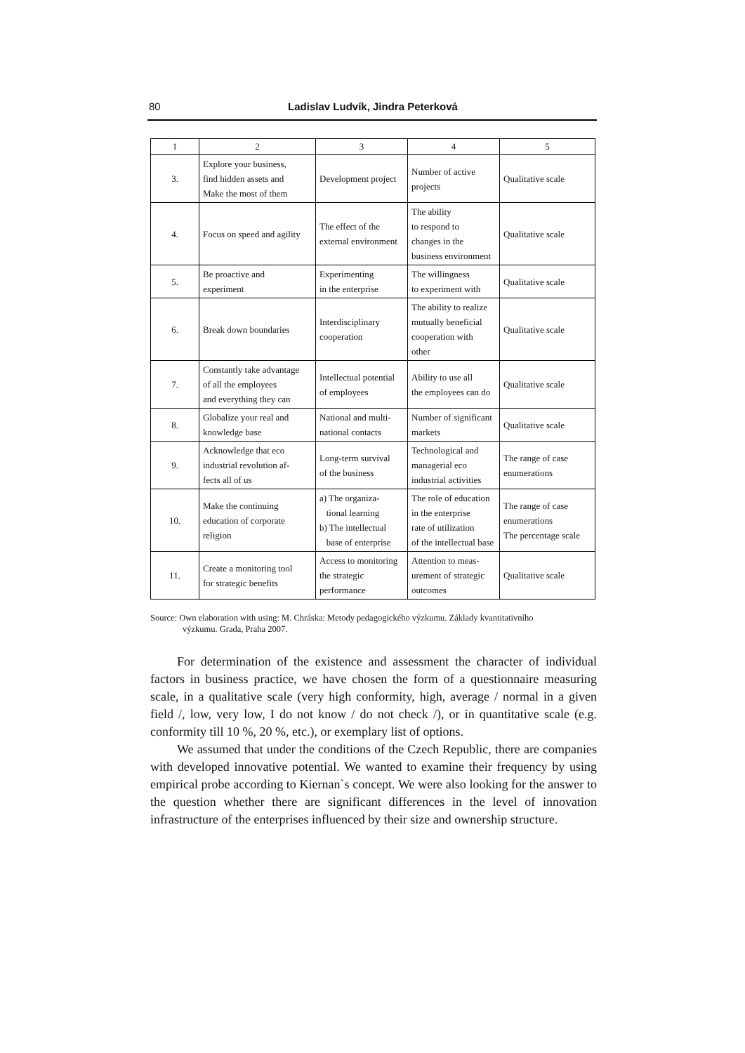80 Ladislav Ludvík, Jindra Peterková
| 1 | 2 | 3 | 4 | 5 |
| --- | --- | --- | --- | --- |
| 3. | Explore your business, find hidden assets and Make the most of them | Development project | Number of active projects | Qualitative scale |
| 4. | Focus on speed and agility | The effect of the external environment | The ability to respond to changes in the business environment | Qualitative scale |
| 5. | Be proactive and experiment | Experimenting in the enterprise | The willingness to experiment with | Qualitative scale |
| 6. | Break down boundaries | Interdisciplinary cooperation | The ability to realize mutually beneficial cooperation with other | Qualitative scale |
| 7. | Constantly take advantage of all the employees and everything they can | Intellectual potential of employees | Ability to use all the employees can do | Qualitative scale |
| 8. | Globalize your real and knowledge base | National and multi- national contacts | Number of significant markets | Qualitative scale |
| 9. | Acknowledge that eco industrial revolution af- fects all of us | Long-term survival of the business | Technological and managerial eco industrial activities | The range of case enumerations |
| 10. | Make the continuing education of corporate religion | a) The organiza- tional learning b) The intellectual base of enterprise | The role of education in the enterprise rate of utilization of the intellectual base | The range of case enumerations The percentage scale |
| 11. | Create a monitoring tool for strategic benefits | Access to monitoring the strategic performance | Attention to meas- urement of strategic outcomes | Qualitative scale |
Source: Own elaboration with using: M. Chráska: Metody pedagogického výzkumu. Základy kvantitativního
výzkumu. Grada, Praha 2007.
For determination of the existence and assessment the character of individual factors in business practice, we have chosen the form of a questionnaire measuring scale, in a qualitative scale (very high conformity, high, average / normal in a given field /, low, very low, I do not know / do not check /), or in quantitative scale (e.g. conformity till 10 %, 20 %, etc.), or exemplary list of options.
We assumed that under the conditions of the Czech Republic, there are companies with developed innovative potential. We wanted to examine their frequency by using empirical probe according to Kiernan`s concept. We were also looking for the answer to the question whether there are significant differences in the level of innovation infrastructure of the enterprises influenced by their size and ownership structure.